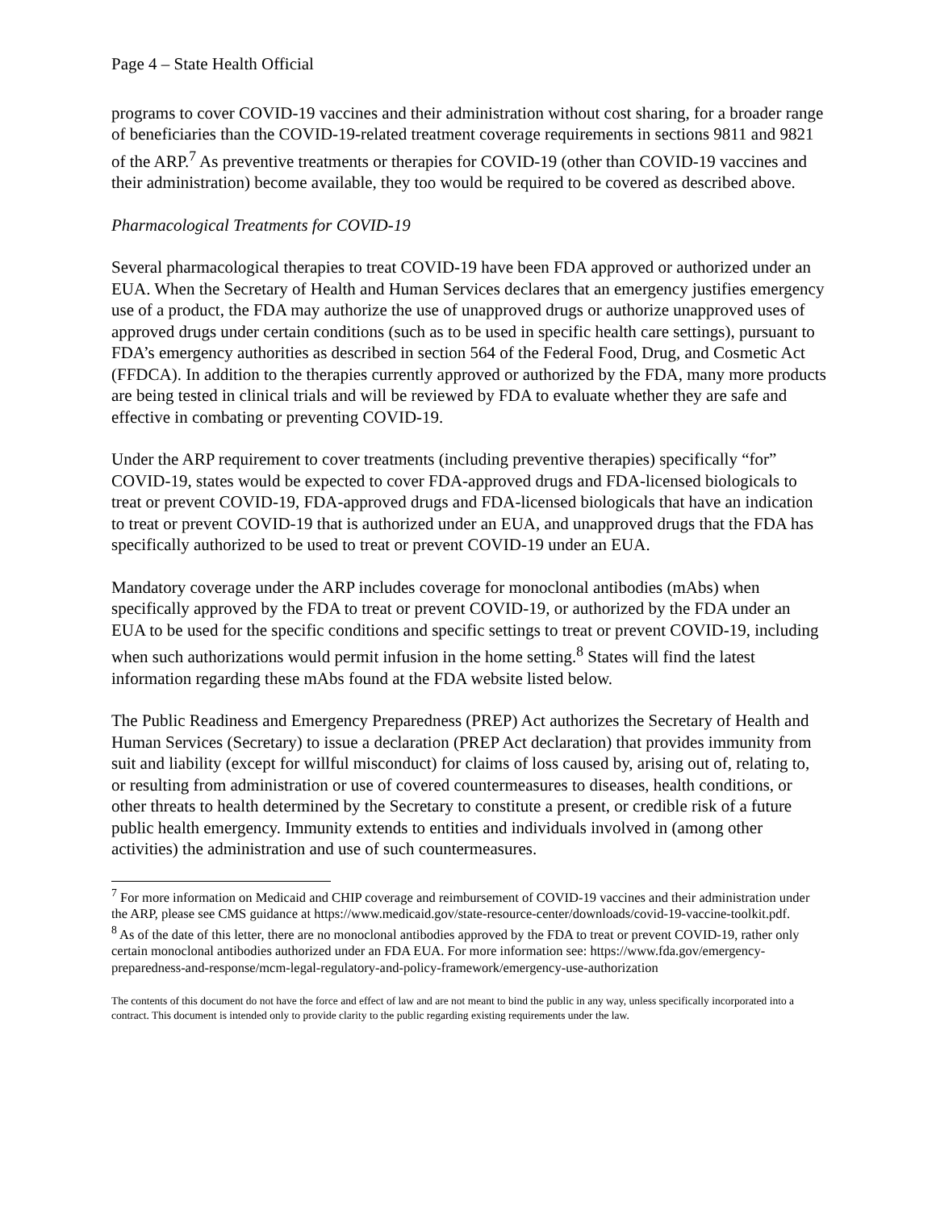Page 4 – State Health Official
programs to cover COVID-19 vaccines and their administration without cost sharing, for a broader range of beneficiaries than the COVID-19-related treatment coverage requirements in sections 9811 and 9821 of the ARP.<sup>7</sup> As preventive treatments or therapies for COVID-19 (other than COVID-19 vaccines and their administration) become available, they too would be required to be covered as described above.
Pharmacological Treatments for COVID-19
Several pharmacological therapies to treat COVID-19 have been FDA approved or authorized under an EUA. When the Secretary of Health and Human Services declares that an emergency justifies emergency use of a product, the FDA may authorize the use of unapproved drugs or authorize unapproved uses of approved drugs under certain conditions (such as to be used in specific health care settings), pursuant to FDA’s emergency authorities as described in section 564 of the Federal Food, Drug, and Cosmetic Act (FFDCA). In addition to the therapies currently approved or authorized by the FDA, many more products are being tested in clinical trials and will be reviewed by FDA to evaluate whether they are safe and effective in combating or preventing COVID-19.
Under the ARP requirement to cover treatments (including preventive therapies) specifically “for” COVID-19, states would be expected to cover FDA-approved drugs and FDA-licensed biologicals to treat or prevent COVID-19, FDA-approved drugs and FDA-licensed biologicals that have an indication to treat or prevent COVID-19 that is authorized under an EUA, and unapproved drugs that the FDA has specifically authorized to be used to treat or prevent COVID-19 under an EUA.
Mandatory coverage under the ARP includes coverage for monoclonal antibodies (mAbs) when specifically approved by the FDA to treat or prevent COVID-19, or authorized by the FDA under an EUA to be used for the specific conditions and specific settings to treat or prevent COVID-19, including when such authorizations would permit infusion in the home setting.<sup>8</sup> States will find the latest information regarding these mAbs found at the FDA website listed below.
The Public Readiness and Emergency Preparedness (PREP) Act authorizes the Secretary of Health and Human Services (Secretary) to issue a declaration (PREP Act declaration) that provides immunity from suit and liability (except for willful misconduct) for claims of loss caused by, arising out of, relating to, or resulting from administration or use of covered countermeasures to diseases, health conditions, or other threats to health determined by the Secretary to constitute a present, or credible risk of a future public health emergency. Immunity extends to entities and individuals involved in (among other activities) the administration and use of such countermeasures.
<sup>7</sup> For more information on Medicaid and CHIP coverage and reimbursement of COVID-19 vaccines and their administration under the ARP, please see CMS guidance at https://www.medicaid.gov/state-resource-center/downloads/covid-19-vaccine-toolkit.pdf.
<sup>8</sup> As of the date of this letter, there are no monoclonal antibodies approved by the FDA to treat or prevent COVID-19, rather only certain monoclonal antibodies authorized under an FDA EUA. For more information see: https://www.fda.gov/emergency-preparedness-and-response/mcm-legal-regulatory-and-policy-framework/emergency-use-authorization
The contents of this document do not have the force and effect of law and are not meant to bind the public in any way, unless specifically incorporated into a contract. This document is intended only to provide clarity to the public regarding existing requirements under the law.